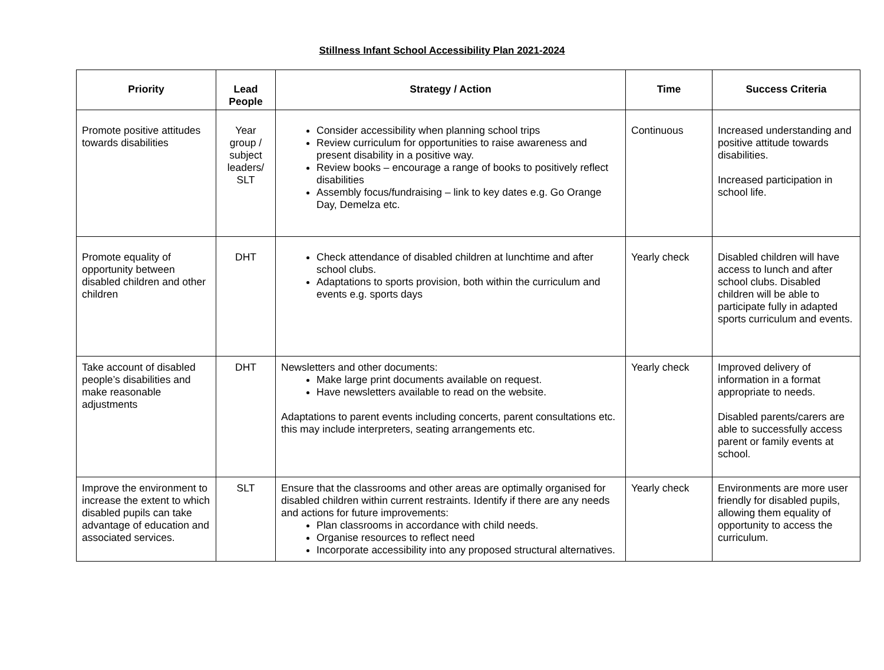Stillness Infant School Accessibility Plan 2021-2024
| Priority | Lead People | Strategy / Action | Time | Success Criteria |
| --- | --- | --- | --- | --- |
| Promote positive attitudes towards disabilities | Year group / subject leaders/ SLT | Consider accessibility when planning school trips Review curriculum for opportunities to raise awareness and present disability in a positive way. Review books – encourage a range of books to positively reflect disabilities Assembly focus/fundraising – link to key dates e.g. Go Orange Day, Demelza etc. | Continuous | Increased understanding and positive attitude towards disabilities. Increased participation in school life. |
| Promote equality of opportunity between disabled children and other children | DHT | Check attendance of disabled children at lunchtime and after school clubs. Adaptations to sports provision, both within the curriculum and events e.g. sports days | Yearly check | Disabled children will have access to lunch and after school clubs. Disabled children will be able to participate fully in adapted sports curriculum and events. |
| Take account of disabled people’s disabilities and make reasonable adjustments | DHT | Newsletters and other documents: Make large print documents available on request. Have newsletters available to read on the website. Adaptations to parent events including concerts, parent consultations etc. this may include interpreters, seating arrangements etc. | Yearly check | Improved delivery of information in a format appropriate to needs. Disabled parents/carers are able to successfully access parent or family events at school. |
| Improve the environment to increase the extent to which disabled pupils can take advantage of education and associated services. | SLT | Ensure that the classrooms and other areas are optimally organised for disabled children within current restraints. Identify if there are any needs and actions for future improvements: Plan classrooms in accordance with child needs. Organise resources to reflect need Incorporate accessibility into any proposed structural alternatives. | Yearly check | Environments are more user friendly for disabled pupils, allowing them equality of opportunity to access the curriculum. |